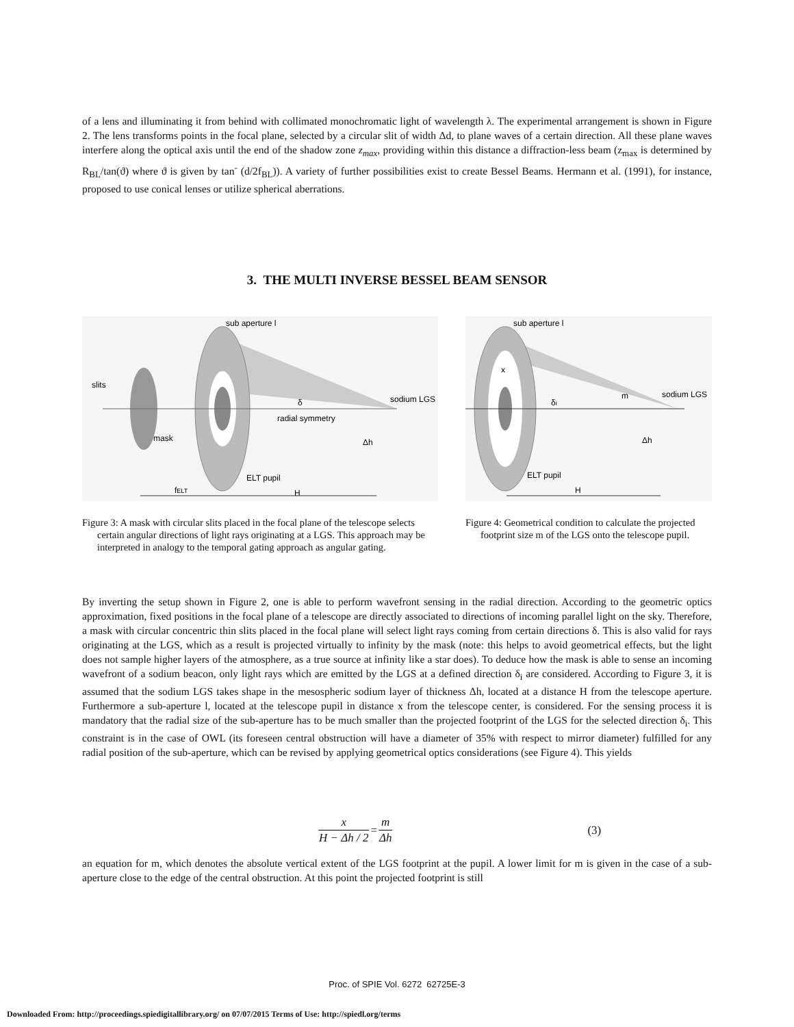of a lens and illuminating it from behind with collimated monochromatic light of wavelength λ. The experimental arrangement is shown in Figure 2. The lens transforms points in the focal plane, selected by a circular slit of width Δd, to plane waves of a certain direction. All these plane waves interfere along the optical axis until the end of the shadow zone z<sub>max</sub>, providing within this distance a diffraction-less beam (z<sub>max</sub> is determined by R<sub>BL</sub>/tan(ϑ) where ϑ is given by tan<sup>-</sup> (d/2f<sub>BL</sub>)). A variety of further possibilities exist to create Bessel Beams. Hermann et al. (1991), for instance, proposed to use conical lenses or utilize spherical aberrations.
3. THE MULTI INVERSE BESSEL BEAM SENSOR
sub aperture l
slits
mask
sodium LGS
radial symmetry
δ
Δh
ELT pupil
fELT
H
Figure 3: A mask with circular slits placed in the focal plane of the telescope selects certain angular directions of light rays originating at a LGS. This approach may be interpreted in analogy to the temporal gating approach as angular gating.
sub aperture l
x
δi
m
sodium LGS
Δh
ELT pupil
H
Figure 4: Geometrical condition to calculate the projected footprint size m of the LGS onto the telescope pupil.
By inverting the setup shown in Figure 2, one is able to perform wavefront sensing in the radial direction. According to the geometric optics approximation, fixed positions in the focal plane of a telescope are directly associated to directions of incoming parallel light on the sky. Therefore, a mask with circular concentric thin slits placed in the focal plane will select light rays coming from certain directions δ. This is also valid for rays originating at the LGS, which as a result is projected virtually to infinity by the mask (note: this helps to avoid geometrical effects, but the light does not sample higher layers of the atmosphere, as a true source at infinity like a star does). To deduce how the mask is able to sense an incoming wavefront of a sodium beacon, only light rays which are emitted by the LGS at a defined direction δ<sub>i</sub> are considered. According to Figure 3, it is assumed that the sodium LGS takes shape in the mesospheric sodium layer of thickness Δh, located at a distance H from the telescope aperture. Furthermore a sub-aperture l, located at the telescope pupil in distance x from the telescope center, is considered. For the sensing process it is mandatory that the radial size of the sub-aperture has to be much smaller than the projected footprint of the LGS for the selected direction δ<sub>i</sub>. This constraint is in the case of OWL (its foreseen central obstruction will have a diameter of 35% with respect to mirror diameter) fulfilled for any radial position of the sub-aperture, which can be revised by applying geometrical optics considerations (see Figure 4). This yields
| x | = | m | (3) |
| H − Δh / 2 | | Δh | |
an equation for m, which denotes the absolute vertical extent of the LGS footprint at the pupil. A lower limit for m is given in the case of a sub-aperture close to the edge of the central obstruction. At this point the projected footprint is still
Proc. of SPIE Vol. 6272 62725E-3
Downloaded From: http://proceedings.spiedigitallibrary.org/ on 07/07/2015 Terms of Use: http://spiedl.org/terms